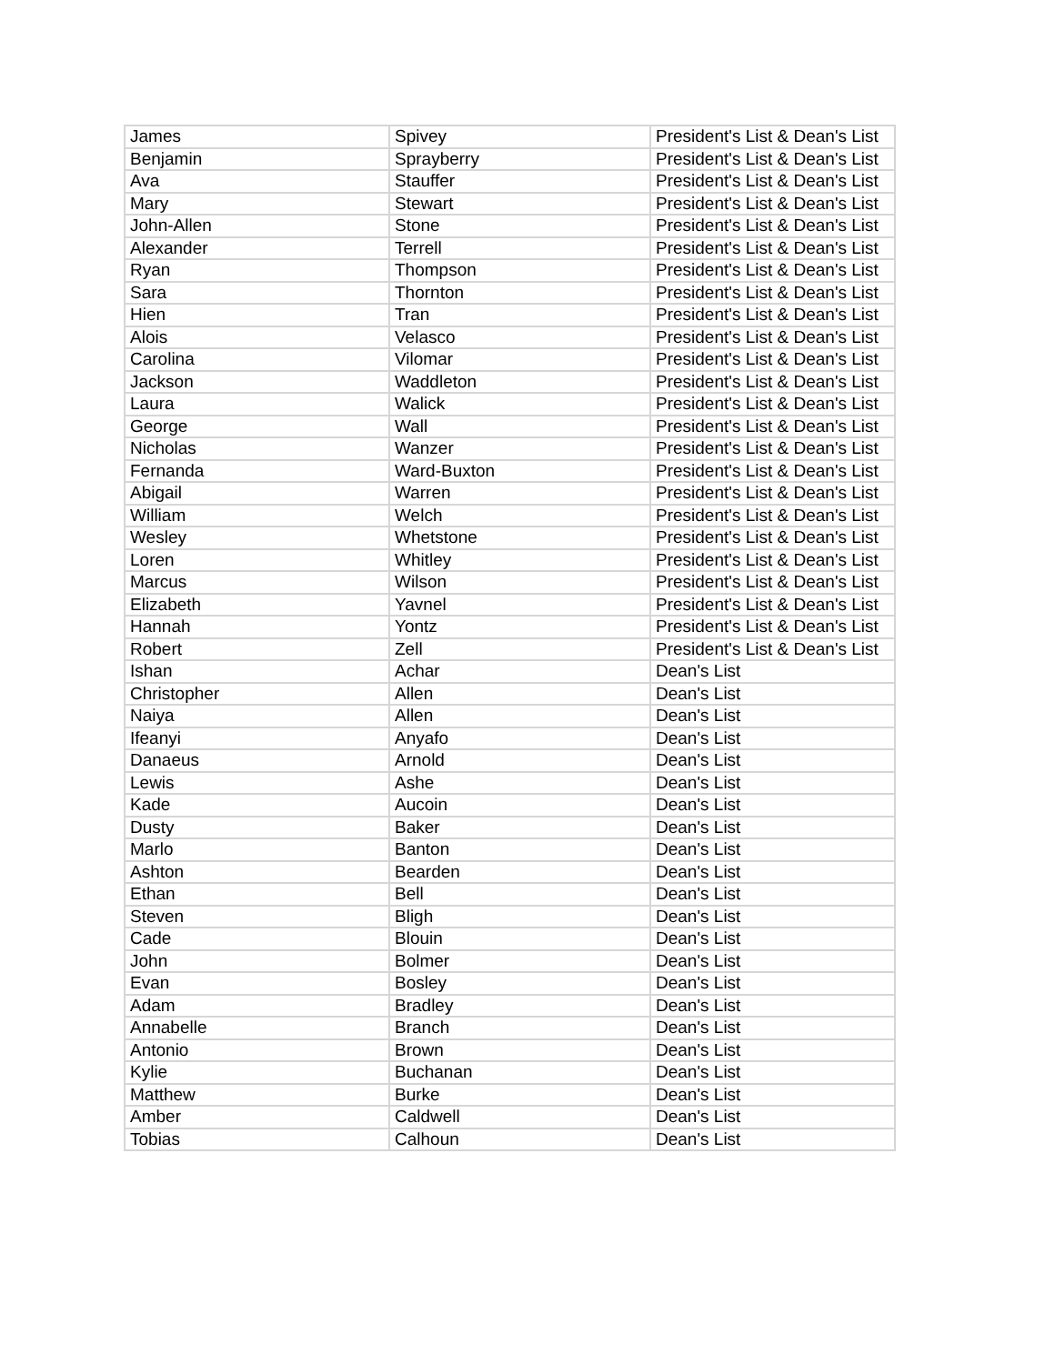| James | Spivey | President's List & Dean's List |
| Benjamin | Sprayberry | President's List & Dean's List |
| Ava | Stauffer | President's List & Dean's List |
| Mary | Stewart | President's List & Dean's List |
| John-Allen | Stone | President's List & Dean's List |
| Alexander | Terrell | President's List & Dean's List |
| Ryan | Thompson | President's List & Dean's List |
| Sara | Thornton | President's List & Dean's List |
| Hien | Tran | President's List & Dean's List |
| Alois | Velasco | President's List & Dean's List |
| Carolina | Vilomar | President's List & Dean's List |
| Jackson | Waddleton | President's List & Dean's List |
| Laura | Walick | President's List & Dean's List |
| George | Wall | President's List & Dean's List |
| Nicholas | Wanzer | President's List & Dean's List |
| Fernanda | Ward-Buxton | President's List & Dean's List |
| Abigail | Warren | President's List & Dean's List |
| William | Welch | President's List & Dean's List |
| Wesley | Whetstone | President's List & Dean's List |
| Loren | Whitley | President's List & Dean's List |
| Marcus | Wilson | President's List & Dean's List |
| Elizabeth | Yavnel | President's List & Dean's List |
| Hannah | Yontz | President's List & Dean's List |
| Robert | Zell | President's List & Dean's List |
| Ishan | Achar | Dean's List |
| Christopher | Allen | Dean's List |
| Naiya | Allen | Dean's List |
| Ifeanyi | Anyafo | Dean's List |
| Danaeus | Arnold | Dean's List |
| Lewis | Ashe | Dean's List |
| Kade | Aucoin | Dean's List |
| Dusty | Baker | Dean's List |
| Marlo | Banton | Dean's List |
| Ashton | Bearden | Dean's List |
| Ethan | Bell | Dean's List |
| Steven | Bligh | Dean's List |
| Cade | Blouin | Dean's List |
| John | Bolmer | Dean's List |
| Evan | Bosley | Dean's List |
| Adam | Bradley | Dean's List |
| Annabelle | Branch | Dean's List |
| Antonio | Brown | Dean's List |
| Kylie | Buchanan | Dean's List |
| Matthew | Burke | Dean's List |
| Amber | Caldwell | Dean's List |
| Tobias | Calhoun | Dean's List |